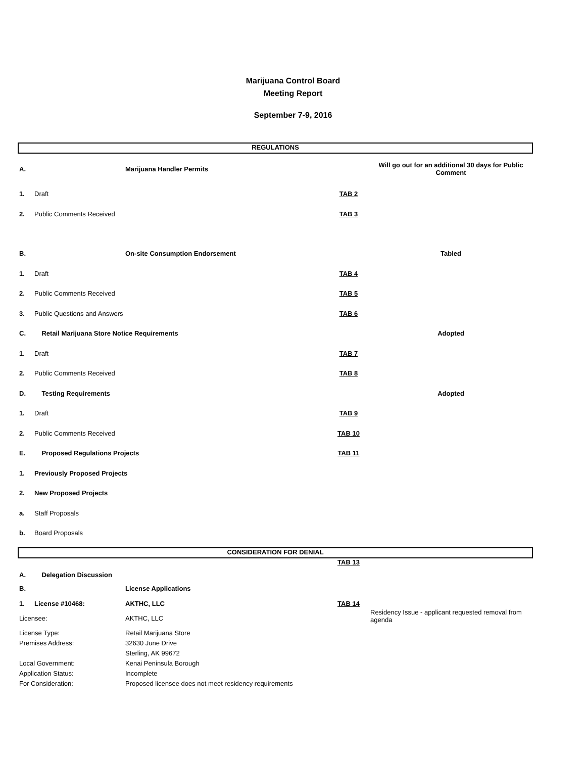Marijuana Control Board
Meeting Report
September 7-9, 2016
REGULATIONS
| A. | | Marijuana Handler Permits | | Will go out for an additional 30 days for Public Comment |
| 1. | Draft | | TAB 2 | |
| 2. | Public Comments Received | | TAB 3 | |
| B. | | On-site Consumption Endorsement | | Tabled |
| 1. | Draft | | TAB 4 | |
| 2. | Public Comments Received | | TAB 5 | |
| 3. | Public Questions and Answers | | TAB 6 | |
| C. | Retail Marijuana Store Notice Requirements | | | Adopted |
| 1. | Draft | | TAB 7 | |
| 2. | Public Comments Received | | TAB 8 | |
| D. | Testing Requirements | | | Adopted |
| 1. | Draft | | TAB 9 | |
| 2. | Public Comments Received | | TAB 10 | |
| E. | Proposed Regulations Projects | | TAB 11 | |
| 1. | Previously Proposed Projects | | | |
| 2. | New Proposed Projects | | | |
| a. | Staff Proposals | | | |
| b. | Board Proposals | | | |
CONSIDERATION FOR DENIAL
| A. | Delegation Discussion | | TAB 13 | |
| B. | | License Applications | | |
| 1. | License #10468: | AKTHC, LLC | TAB 14 | |
| Licensee: | | AKTHC, LLC | | Residency Issue - applicant requested removal from agenda |
| License Type: | | Retail Marijuana Store | | |
| Premises Address: | | 32630 June Drive | | |
| | | Sterling, AK 99672 | | |
| Local Government: | | Kenai Peninsula Borough | | |
| Application Status: | | Incomplete | | |
| For Consideration: | | Proposed licensee does not meet residency requirements | | |